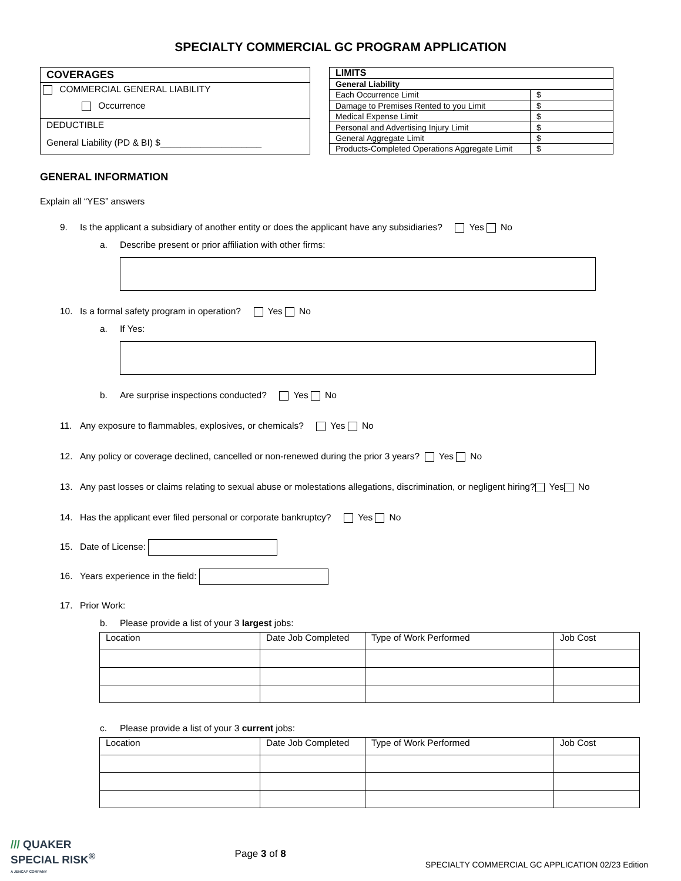SPECIALTY COMMERCIAL GC PROGRAM APPLICATION
COVERAGES
COMMERCIAL GENERAL LIABILITY
Occurrence
DEDUCTIBLE
General Liability (PD & BI) $____________________
| LIMITS | |
| General Liability | |
| Each Occurrence Limit | $ |
| Damage to Premises Rented to you Limit | $ |
| Medical Expense Limit | $ |
| Personal and Advertising Injury Limit | $ |
| General Aggregate Limit | $ |
| Products-Completed Operations Aggregate Limit | $ |
GENERAL INFORMATION
Explain all “YES” answers
9. Is the applicant a subsidiary of another entity or does the applicant have any subsidiaries? Yes No
a. Describe present or prior affiliation with other firms:
10. Is a formal safety program in operation? Yes No
a. If Yes:
b. Are surprise inspections conducted? Yes No
11. Any exposure to flammables, explosives, or chemicals? Yes No
12. Any policy or coverage declined, cancelled or non-renewed during the prior 3 years? Yes No
13. Any past losses or claims relating to sexual abuse or molestations allegations, discrimination, or negligent hiring? Yes No
14. Has the applicant ever filed personal or corporate bankruptcy? Yes No
15. Date of License:
16. Years experience in the field:
17. Prior Work:
b. Please provide a list of your 3 largest jobs:
| Location | Date Job Completed | Type of Work Performed | Job Cost |
| --- | --- | --- | --- |
c. Please provide a list of your 3 current jobs:
| Location | Date Job Completed | Type of Work Performed | Job Cost |
| --- | --- | --- | --- |
/// QUAKER
SPECIAL RISK<sup>®</sup>
A JENCAP COMPANY
Page 3 of 8
SPECIALTY COMMERCIAL GC APPLICATION 02/23 Edition